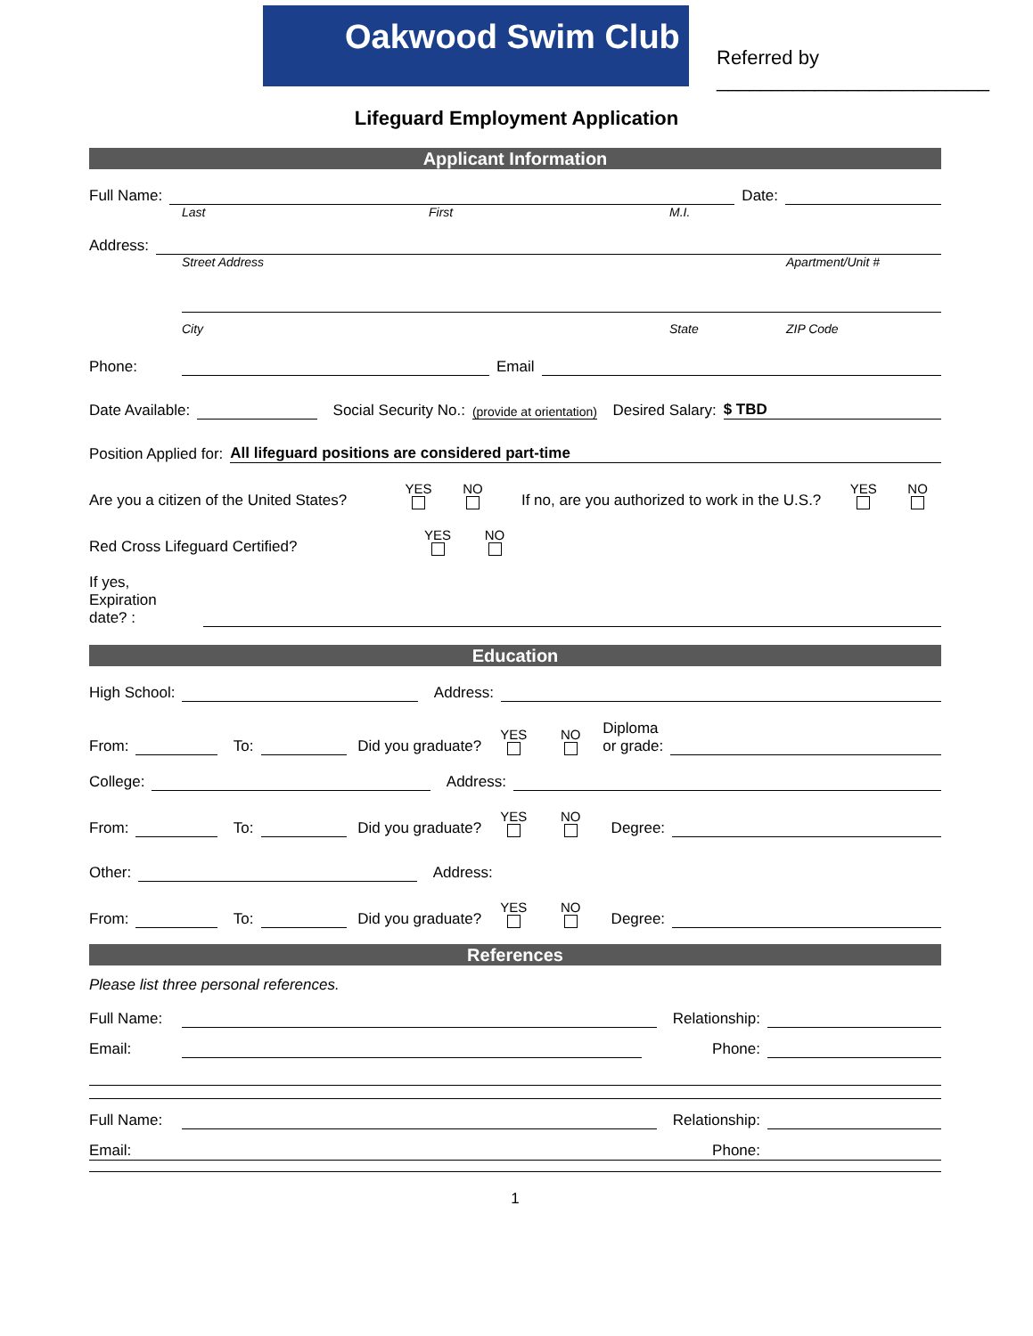Oakwood Swim Club
Referred by
_________________________
Lifeguard Employment Application
Applicant Information
Full Name: Date:
Last First M.I.
Address:
Street Address Apartment/Unit #
City State ZIP Code
Phone: Email
Date Available: Social Security No.: (provide at orientation) Desired Salary: $ TBD
Position Applied for: All lifeguard positions are considered part-time
Are you a citizen of the United States? YES NO If no, are you authorized to work in the U.S.? YES NO
Red Cross Lifeguard Certified? YES NO
If yes,
Expiration
date? :
Education
High School: Address:
From: To: Did you graduate? YES NO Diploma
or grade:
College: Address:
From: To: Did you graduate? YES NO Degree:
Other: Address:
From: To: Did you graduate? YES NO Degree:
References
Please list three personal references.
Full Name: Relationship:
Email: Phone:
Full Name: Relationship:
Email: Phone:
1